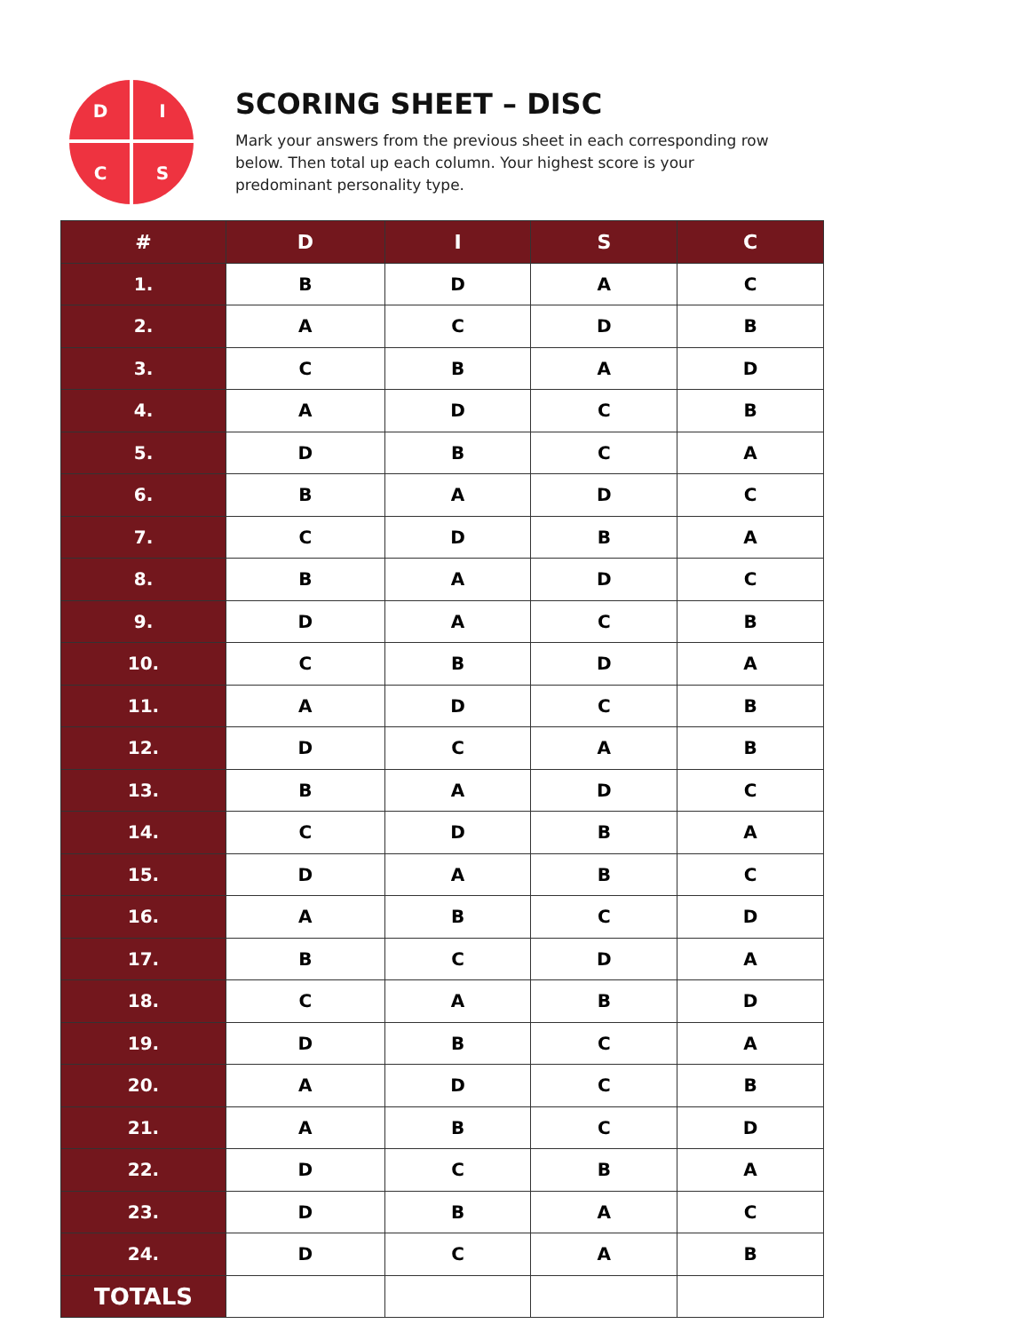D
I
C
S
SCORING SHEET – DISC
Mark your answers from the previous sheet in each corresponding row below. Then total up each column. Your highest score is your predominant personality type.
| # | D | I | S | C |
| --- | --- | --- | --- | --- |
| 1. | B | D | A | C |
| 2. | A | C | D | B |
| 3. | C | B | A | D |
| 4. | A | D | C | B |
| 5. | D | B | C | A |
| 6. | B | A | D | C |
| 7. | C | D | B | A |
| 8. | B | A | D | C |
| 9. | D | A | C | B |
| 10. | C | B | D | A |
| 11. | A | D | C | B |
| 12. | D | C | A | B |
| 13. | B | A | D | C |
| 14. | C | D | B | A |
| 15. | D | A | B | C |
| 16. | A | B | C | D |
| 17. | B | C | D | A |
| 18. | C | A | B | D |
| 19. | D | B | C | A |
| 20. | A | D | C | B |
| 21. | A | B | C | D |
| 22. | D | C | B | A |
| 23. | D | B | A | C |
| 24. | D | C | A | B |
| TOTALS | | | | |